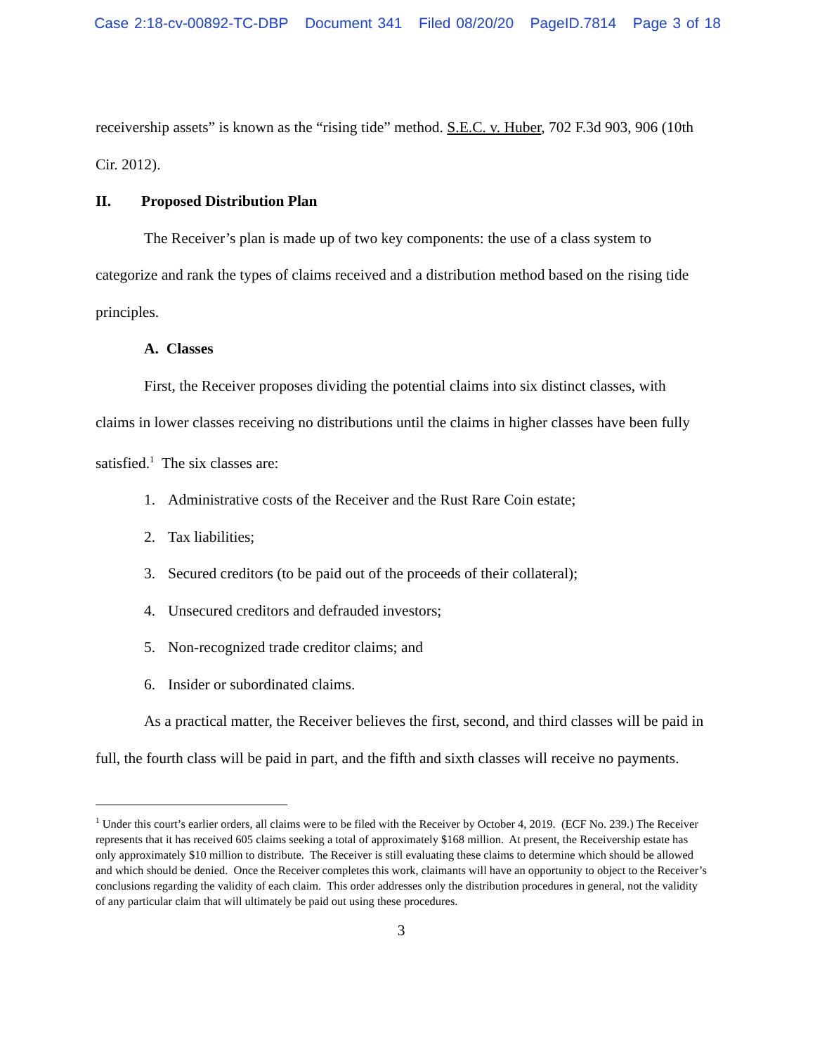Case 2:18-cv-00892-TC-DBP Document 341 Filed 08/20/20 PageID.7814 Page 3 of 18
receivership assets” is known as the “rising tide” method. S.E.C. v. Huber, 702 F.3d 903, 906 (10th Cir. 2012).
II. Proposed Distribution Plan
The Receiver’s plan is made up of two key components: the use of a class system to categorize and rank the types of claims received and a distribution method based on the rising tide principles.
A. Classes
First, the Receiver proposes dividing the potential claims into six distinct classes, with claims in lower classes receiving no distributions until the claims in higher classes have been fully satisfied.<sup>1</sup> The six classes are:
1. Administrative costs of the Receiver and the Rust Rare Coin estate;
2. Tax liabilities;
3. Secured creditors (to be paid out of the proceeds of their collateral);
4. Unsecured creditors and defrauded investors;
5. Non-recognized trade creditor claims; and
6. Insider or subordinated claims.
As a practical matter, the Receiver believes the first, second, and third classes will be paid in full, the fourth class will be paid in part, and the fifth and sixth classes will receive no payments.
<sup>1</sup> Under this court’s earlier orders, all claims were to be filed with the Receiver by October 4, 2019. (ECF No. 239.) The Receiver represents that it has received 605 claims seeking a total of approximately $168 million. At present, the Receivership estate has only approximately $10 million to distribute. The Receiver is still evaluating these claims to determine which should be allowed and which should be denied. Once the Receiver completes this work, claimants will have an opportunity to object to the Receiver’s conclusions regarding the validity of each claim. This order addresses only the distribution procedures in general, not the validity of any particular claim that will ultimately be paid out using these procedures.
3